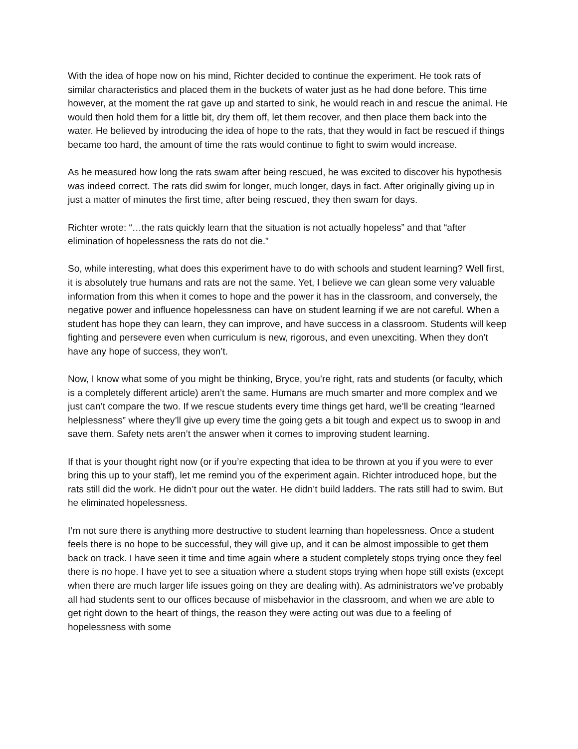With the idea of hope now on his mind, Richter decided to continue the experiment. He took rats of similar characteristics and placed them in the buckets of water just as he had done before. This time however, at the moment the rat gave up and started to sink, he would reach in and rescue the animal. He would then hold them for a little bit, dry them off, let them recover, and then place them back into the water. He believed by introducing the idea of hope to the rats, that they would in fact be rescued if things became too hard, the amount of time the rats would continue to fight to swim would increase.
As he measured how long the rats swam after being rescued, he was excited to discover his hypothesis was indeed correct. The rats did swim for longer, much longer, days in fact. After originally giving up in just a matter of minutes the first time, after being rescued, they then swam for days.
Richter wrote: “…the rats quickly learn that the situation is not actually hopeless” and that “after elimination of hopelessness the rats do not die.”
So, while interesting, what does this experiment have to do with schools and student learning? Well first, it is absolutely true humans and rats are not the same. Yet, I believe we can glean some very valuable information from this when it comes to hope and the power it has in the classroom, and conversely, the negative power and influence hopelessness can have on student learning if we are not careful. When a student has hope they can learn, they can improve, and have success in a classroom. Students will keep fighting and persevere even when curriculum is new, rigorous, and even unexciting. When they don’t have any hope of success, they won’t.
Now, I know what some of you might be thinking, Bryce, you’re right, rats and students (or faculty, which is a completely different article) aren’t the same. Humans are much smarter and more complex and we just can’t compare the two. If we rescue students every time things get hard, we’ll be creating “learned helplessness” where they’ll give up every time the going gets a bit tough and expect us to swoop in and save them. Safety nets aren’t the answer when it comes to improving student learning.
If that is your thought right now (or if you’re expecting that idea to be thrown at you if you were to ever bring this up to your staff), let me remind you of the experiment again. Richter introduced hope, but the rats still did the work. He didn’t pour out the water. He didn’t build ladders. The rats still had to swim. But he eliminated hopelessness.
I’m not sure there is anything more destructive to student learning than hopelessness. Once a student feels there is no hope to be successful, they will give up, and it can be almost impossible to get them back on track. I have seen it time and time again where a student completely stops trying once they feel there is no hope. I have yet to see a situation where a student stops trying when hope still exists (except when there are much larger life issues going on they are dealing with). As administrators we’ve probably all had students sent to our offices because of misbehavior in the classroom, and when we are able to get right down to the heart of things, the reason they were acting out was due to a feeling of hopelessness with some